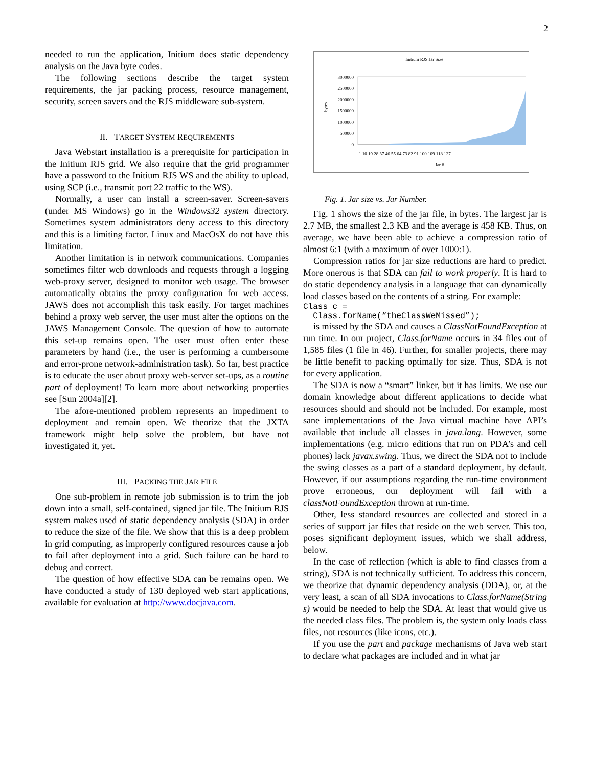2
needed to run the application, Initium does static dependency analysis on the Java byte codes.
The following sections describe the target system requirements, the jar packing process, resource management, security, screen savers and the RJS middleware sub-system.
II. TARGET SYSTEM REQUIREMENTS
Java Webstart installation is a prerequisite for participation in the Initium RJS grid. We also require that the grid programmer have a password to the Initium RJS WS and the ability to upload, using SCP (i.e., transmit port 22 traffic to the WS).
Normally, a user can install a screen-saver. Screen-savers (under MS Windows) go in the Windows32 system directory. Sometimes system administrators deny access to this directory and this is a limiting factor. Linux and MacOsX do not have this limitation.
Another limitation is in network communications. Companies sometimes filter web downloads and requests through a logging web-proxy server, designed to monitor web usage. The browser automatically obtains the proxy configuration for web access. JAWS does not accomplish this task easily. For target machines behind a proxy web server, the user must alter the options on the JAWS Management Console. The question of how to automate this set-up remains open. The user must often enter these parameters by hand (i.e., the user is performing a cumbersome and error-prone network-administration task). So far, best practice is to educate the user about proxy web-server set-ups, as a routine part of deployment! To learn more about networking properties see [Sun 2004a][2].
The afore-mentioned problem represents an impediment to deployment and remain open. We theorize that the JXTA framework might help solve the problem, but have not investigated it, yet.
III. PACKING THE JAR FILE
One sub-problem in remote job submission is to trim the job down into a small, self-contained, signed jar file. The Initium RJS system makes used of static dependency analysis (SDA) in order to reduce the size of the file. We show that this is a deep problem in grid computing, as improperly configured resources cause a job to fail after deployment into a grid. Such failure can be hard to debug and correct.
The question of how effective SDA can be remains open. We have conducted a study of 130 deployed web start applications, available for evaluation at http://www.docjava.com.
Initium RJS Jar Size
3000000
2500000
2000000
1500000
1000000
500000
0
bytes
1 10 19 28 37 46 55 64 73 82 91 100 109 118 127
Jar #
Fig. 1. Jar size vs. Jar Number.
Fig. 1 shows the size of the jar file, in bytes. The largest jar is 2.7 MB, the smallest 2.3 KB and the average is 458 KB. Thus, on average, we have been able to achieve a compression ratio of almost 6:1 (with a maximum of over 1000:1).
Compression ratios for jar size reductions are hard to predict. More onerous is that SDA can fail to work properly. It is hard to do static dependency analysis in a language that can dynamically load classes based on the contents of a string. For example:
Class c =
Class.forName(“theClassWeMissed”);
is missed by the SDA and causes a ClassNotFoundException at run time. In our project, Class.forName occurs in 34 files out of 1,585 files (1 file in 46). Further, for smaller projects, there may be little benefit to packing optimally for size. Thus, SDA is not for every application.
The SDA is now a “smart” linker, but it has limits. We use our domain knowledge about different applications to decide what resources should and should not be included. For example, most sane implementations of the Java virtual machine have API’s available that include all classes in java.lang. However, some implementations (e.g. micro editions that run on PDA’s and cell phones) lack javax.swing. Thus, we direct the SDA not to include the swing classes as a part of a standard deployment, by default. However, if our assumptions regarding the run-time environment prove erroneous, our deployment will fail with a classNotFoundException thrown at run-time.
Other, less standard resources are collected and stored in a series of support jar files that reside on the web server. This too, poses significant deployment issues, which we shall address, below.
In the case of reflection (which is able to find classes from a string), SDA is not technically sufficient. To address this concern, we theorize that dynamic dependency analysis (DDA), or, at the very least, a scan of all SDA invocations to Class.forName(String s) would be needed to help the SDA. At least that would give us the needed class files. The problem is, the system only loads class files, not resources (like icons, etc.).
If you use the part and package mechanisms of Java web start to declare what packages are included and in what jar